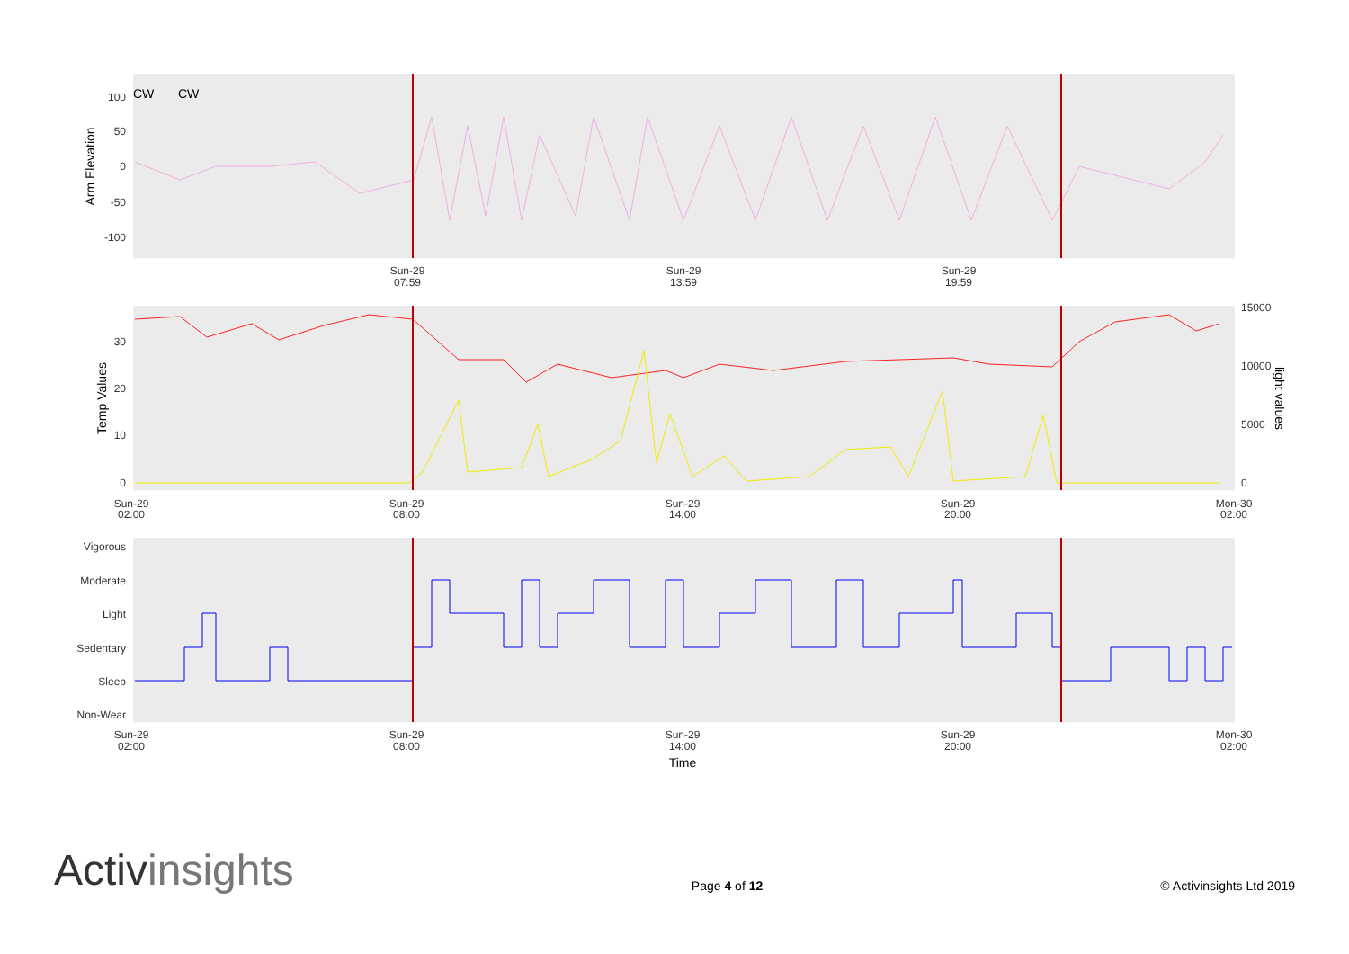Arm Elevation
100
50
0
-50
-100
CW
CW
Sun-29
07:59
Sun-29
13:59
Sun-29
19:59
Temp Values
light values
30
20
10
0
15000
10000
5000
0
Sun-29
02:00
Sun-29
08:00
Sun-29
14:00
Sun-29
20:00
Mon-30
02:00
Vigorous
Moderate
Light
Sedentary
Sleep
Non-Wear
Sun-29
02:00
Sun-29
08:00
Sun-29
14:00
Sun-29
20:00
Mon-30
02:00
Time
Activinsights
Page 4 of 12
© Activinsights Ltd 2019